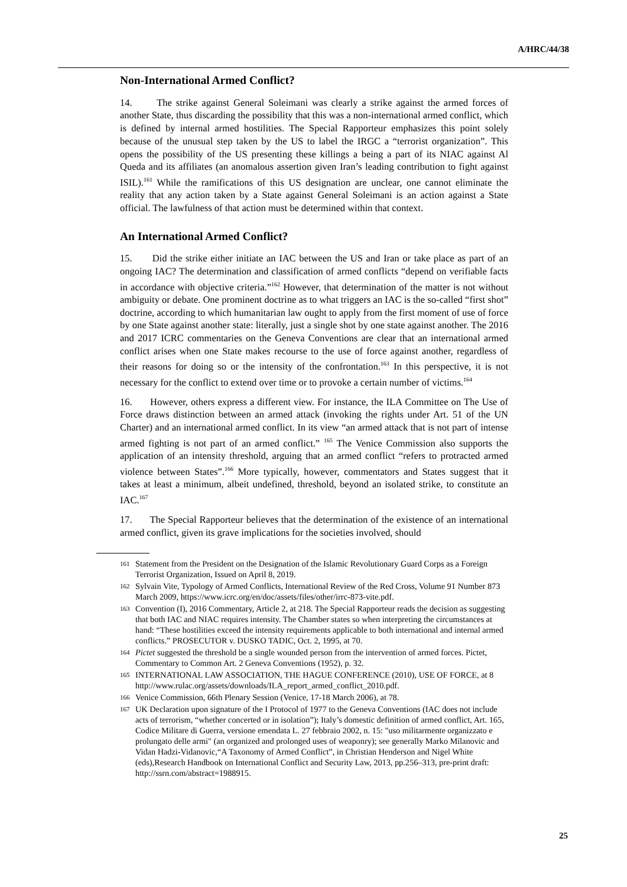A/HRC/44/38
Non-International Armed Conflict?
14. The strike against General Soleimani was clearly a strike against the armed forces of another State, thus discarding the possibility that this was a non-international armed conflict, which is defined by internal armed hostilities. The Special Rapporteur emphasizes this point solely because of the unusual step taken by the US to label the IRGC a “terrorist organization”. This opens the possibility of the US presenting these killings a being a part of its NIAC against Al Queda and its affiliates (an anomalous assertion given Iran’s leading contribution to fight against ISIL).<sup>161</sup> While the ramifications of this US designation are unclear, one cannot eliminate the reality that any action taken by a State against General Soleimani is an action against a State official. The lawfulness of that action must be determined within that context.
An International Armed Conflict?
15. Did the strike either initiate an IAC between the US and Iran or take place as part of an ongoing IAC? The determination and classification of armed conflicts “depend on verifiable facts in accordance with objective criteria.”<sup>162</sup> However, that determination of the matter is not without ambiguity or debate. One prominent doctrine as to what triggers an IAC is the so-called “first shot” doctrine, according to which humanitarian law ought to apply from the first moment of use of force by one State against another state: literally, just a single shot by one state against another. The 2016 and 2017 ICRC commentaries on the Geneva Conventions are clear that an international armed conflict arises when one State makes recourse to the use of force against another, regardless of their reasons for doing so or the intensity of the confrontation.<sup>163</sup> In this perspective, it is not necessary for the conflict to extend over time or to provoke a certain number of victims.<sup>164</sup>
16. However, others express a different view. For instance, the ILA Committee on The Use of Force draws distinction between an armed attack (invoking the rights under Art. 51 of the UN Charter) and an international armed conflict. In its view “an armed attack that is not part of intense armed fighting is not part of an armed conflict.” <sup>165</sup> The Venice Commission also supports the application of an intensity threshold, arguing that an armed conflict “refers to protracted armed violence between States”.<sup>166</sup> More typically, however, commentators and States suggest that it takes at least a minimum, albeit undefined, threshold, beyond an isolated strike, to constitute an IAC.<sup>167</sup>
17. The Special Rapporteur believes that the determination of the existence of an international armed conflict, given its grave implications for the societies involved, should
161 Statement from the President on the Designation of the Islamic Revolutionary Guard Corps as a Foreign Terrorist Organization, Issued on April 8, 2019.
162 Sylvain Vite, Typology of Armed Conflicts, International Review of the Red Cross, Volume 91 Number 873 March 2009, https://www.icrc.org/en/doc/assets/files/other/irrc-873-vite.pdf.
163 Convention (I), 2016 Commentary, Article 2, at 218. The Special Rapporteur reads the decision as suggesting that both IAC and NIAC requires intensity. The Chamber states so when interpreting the circumstances at hand: “These hostilities exceed the intensity requirements applicable to both international and internal armed conflicts.” PROSECUTOR v. DUSKO TADIC, Oct. 2, 1995, at 70.
164 Pictet suggested the threshold be a single wounded person from the intervention of armed forces. Pictet, Commentary to Common Art. 2 Geneva Conventions (1952), p. 32.
165 INTERNATIONAL LAW ASSOCIATION, THE HAGUE CONFERENCE (2010), USE OF FORCE, at 8 http://www.rulac.org/assets/downloads/ILA_report_armed_conflict_2010.pdf.
166 Venice Commission, 66th Plenary Session (Venice, 17-18 March 2006), at 78.
167 UK Declaration upon signature of the I Protocol of 1977 to the Geneva Conventions (IAC does not include acts of terrorism, “whether concerted or in isolation”); Italy’s domestic definition of armed conflict, Art. 165, Codice Militare di Guerra, versione emendata L. 27 febbraio 2002, n. 15: "uso militarmente organizzato e prolungato delle armi" (an organized and prolonged uses of weaponry); see generally Marko Milanovic and Vidan Hadzi-Vidanovic,“A Taxonomy of Armed Conflict”, in Christian Henderson and Nigel White (eds),Research Handbook on International Conflict and Security Law, 2013, pp.256–313, pre-print draft: http://ssrn.com/abstract=1988915.
25